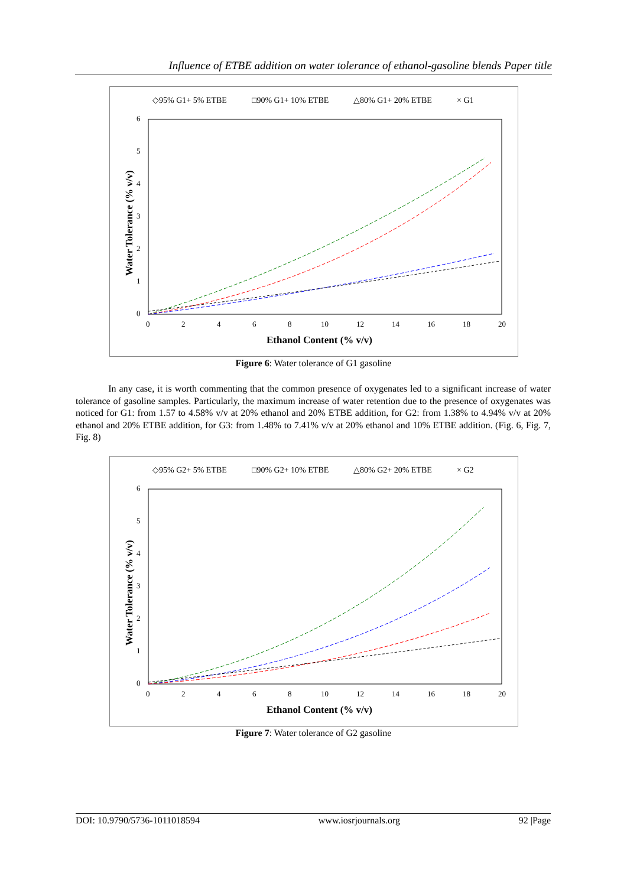Influence of ETBE addition on water tolerance of ethanol-gasoline blends Paper title
◇95% G1+ 5% ETBE
□90% G1+ 10% ETBE
△80% G1+ 20% ETBE
× G1
6
5
4
3
2
1
0
0
2
4
6
8
10
12
14
16
18
20
Ethanol Content (% v/v)
Water Tolerance (% v/v)
Figure 6: Water tolerance of G1 gasoline
In any case, it is worth commenting that the common presence of oxygenates led to a significant increase of water tolerance of gasoline samples. Particularly, the maximum increase of water retention due to the presence of oxygenates was noticed for G1: from 1.57 to 4.58% v/v at 20% ethanol and 20% ETBE addition, for G2: from 1.38% to 4.94% v/v at 20% ethanol and 20% ETBE addition, for G3: from 1.48% to 7.41% v/v at 20% ethanol and 10% ETBE addition. (Fig. 6, Fig. 7, Fig. 8)
◇95% G2+ 5% ETBE
□90% G2+ 10% ETBE
△80% G2+ 20% ETBE
× G2
6
5
4
3
2
1
0
0
2
4
6
8
10
12
14
16
18
20
Ethanol Content (% v/v)
Water Tolerance (% v/v)
Figure 7: Water tolerance of G2 gasoline
DOI: 10.9790/5736-1011018594 www.iosrjournals.org 92 |Page